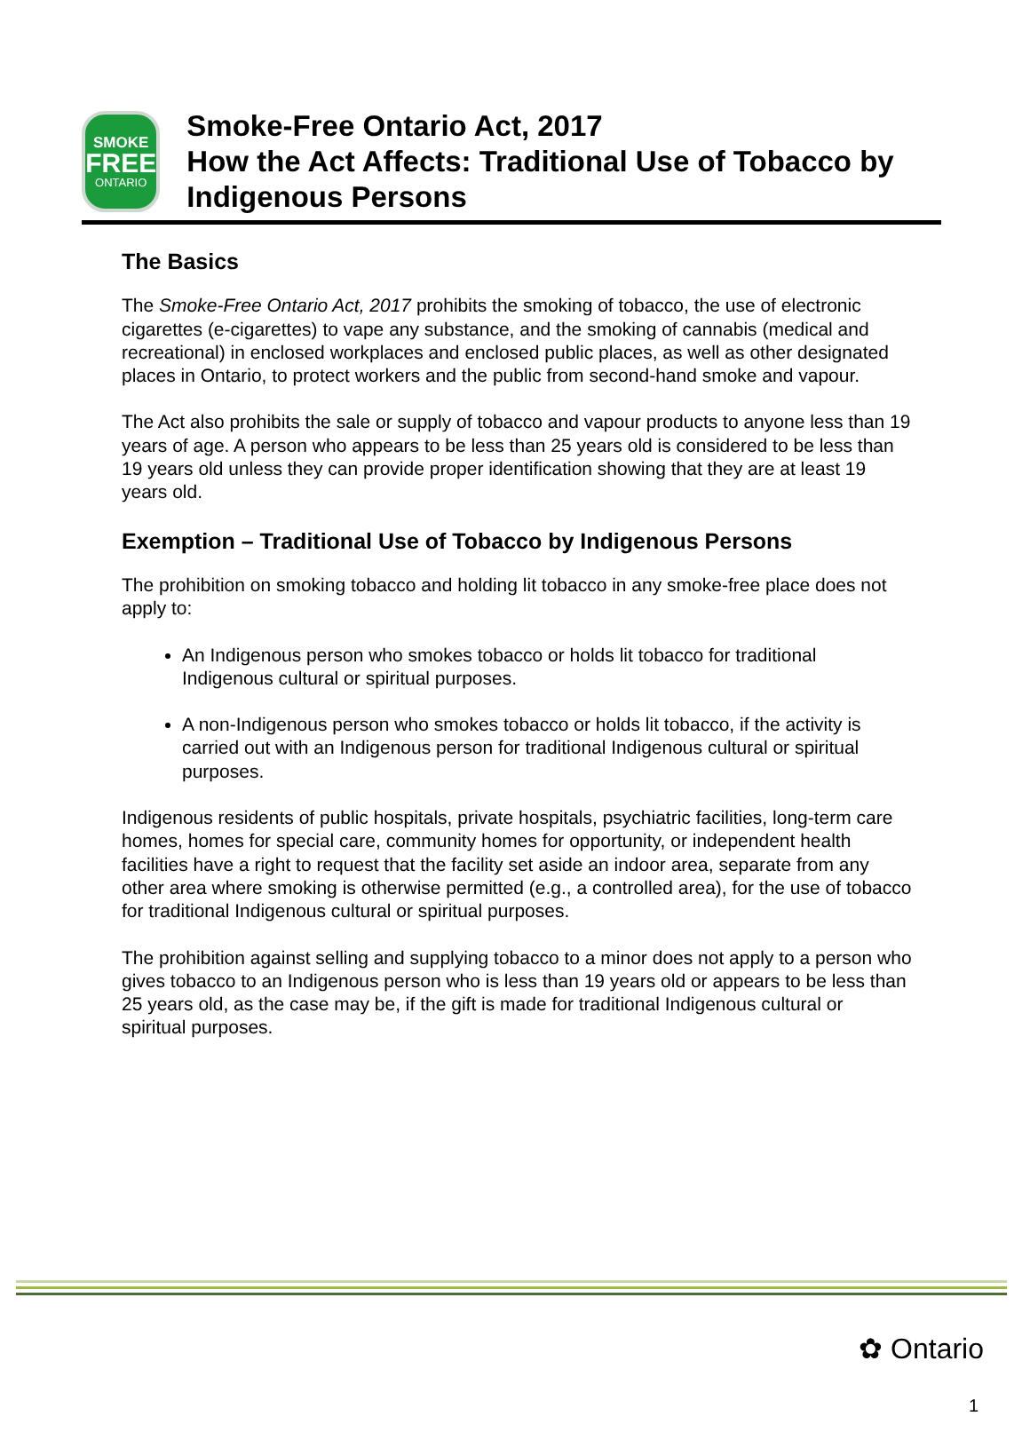SMOKE
FREE
ONTARIO
Smoke-Free Ontario Act, 2017
How the Act Affects: Traditional Use of Tobacco by Indigenous Persons
The Basics
The Smoke-Free Ontario Act, 2017 prohibits the smoking of tobacco, the use of electronic cigarettes (e-cigarettes) to vape any substance, and the smoking of cannabis (medical and recreational) in enclosed workplaces and enclosed public places, as well as other designated places in Ontario, to protect workers and the public from second-hand smoke and vapour.
The Act also prohibits the sale or supply of tobacco and vapour products to anyone less than 19 years of age. A person who appears to be less than 25 years old is considered to be less than 19 years old unless they can provide proper identification showing that they are at least 19 years old.
Exemption – Traditional Use of Tobacco by Indigenous Persons
The prohibition on smoking tobacco and holding lit tobacco in any smoke-free place does not apply to:
An Indigenous person who smokes tobacco or holds lit tobacco for traditional Indigenous cultural or spiritual purposes.
A non-Indigenous person who smokes tobacco or holds lit tobacco, if the activity is carried out with an Indigenous person for traditional Indigenous cultural or spiritual purposes.
Indigenous residents of public hospitals, private hospitals, psychiatric facilities, long-term care homes, homes for special care, community homes for opportunity, or independent health facilities have a right to request that the facility set aside an indoor area, separate from any other area where smoking is otherwise permitted (e.g., a controlled area), for the use of tobacco for traditional Indigenous cultural or spiritual purposes.
The prohibition against selling and supplying tobacco to a minor does not apply to a person who gives tobacco to an Indigenous person who is less than 19 years old or appears to be less than 25 years old, as the case may be, if the gift is made for traditional Indigenous cultural or spiritual purposes.
✿ Ontario
1